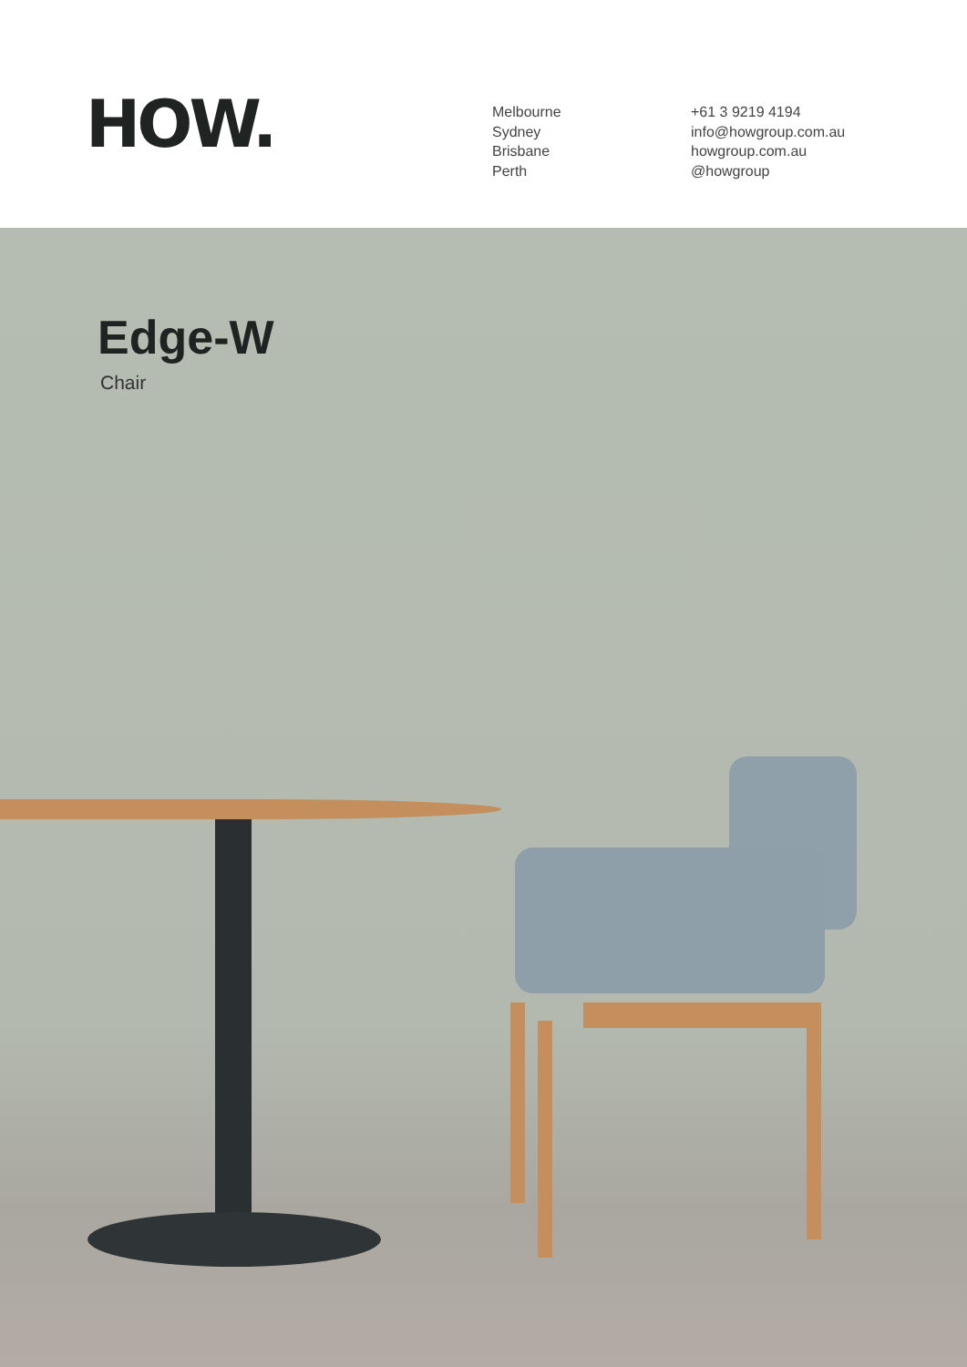HOW.
Melbourne
Sydney
Brisbane
Perth
+61 3 9219 4194
info@howgroup.com.au
howgroup.com.au
@howgroup
Edge-W
Chair